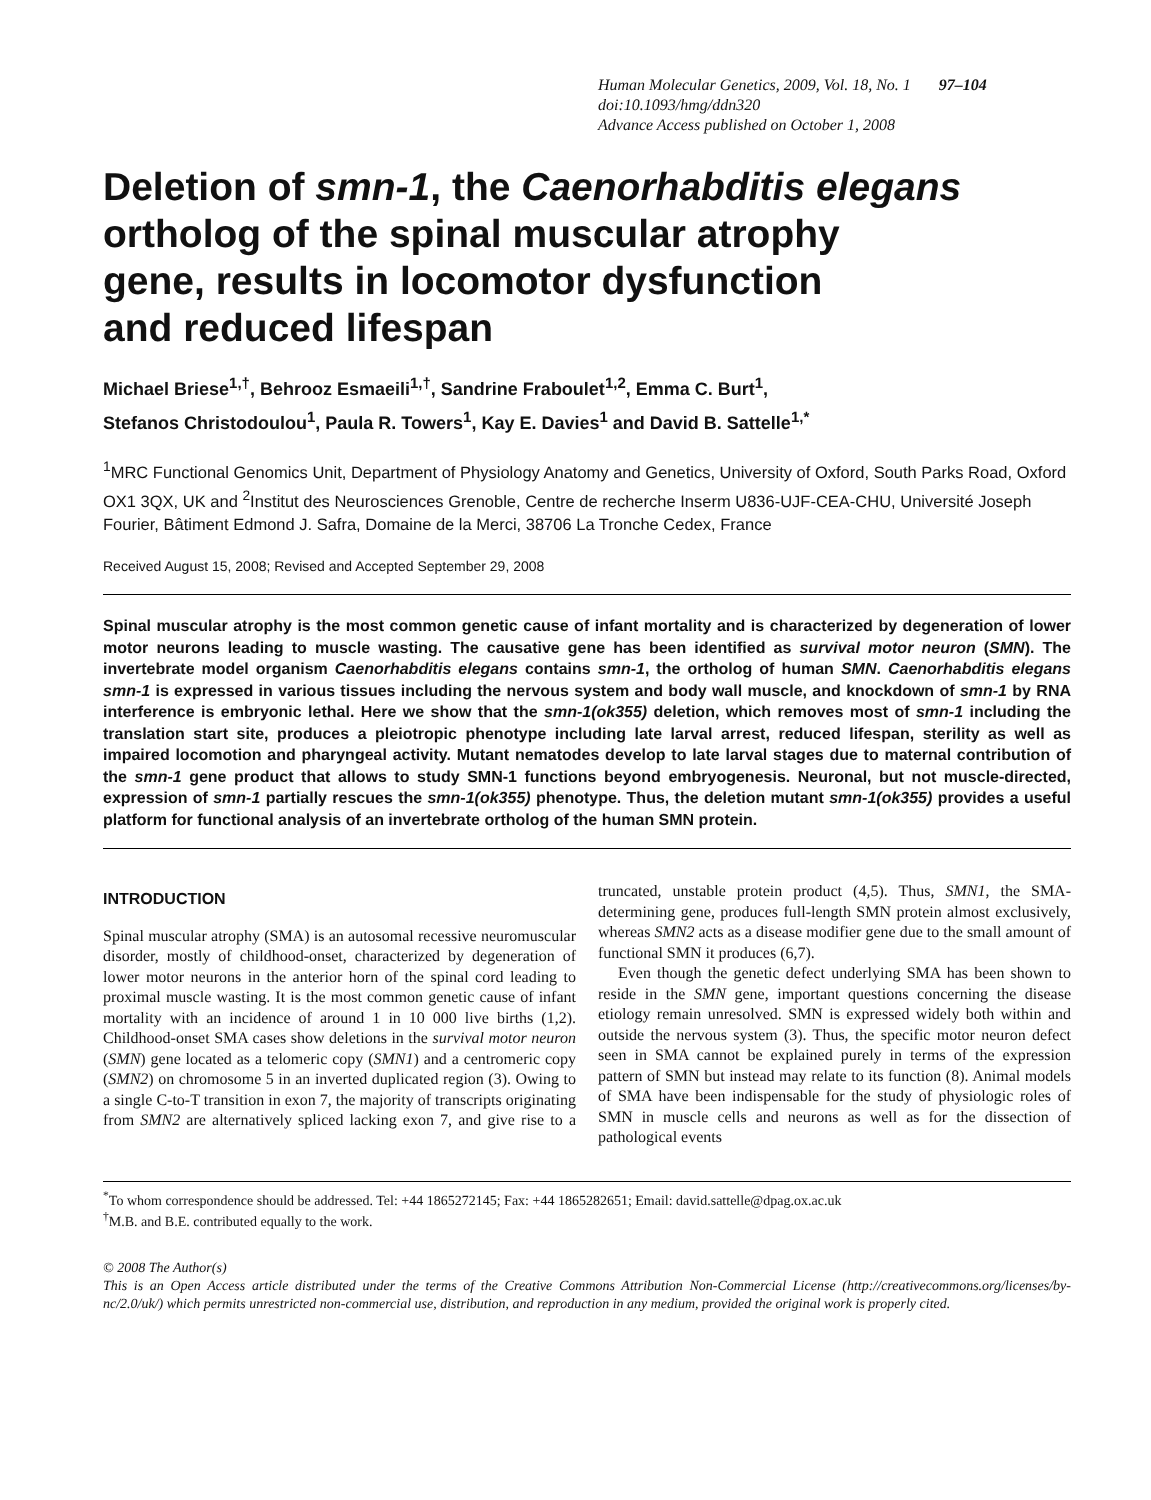Human Molecular Genetics, 2009, Vol. 18, No. 1 97–104
doi:10.1093/hmg/ddn320
Advance Access published on October 1, 2008
Deletion of smn-1, the Caenorhabditis elegans
ortholog of the spinal muscular atrophy
gene, results in locomotor dysfunction
and reduced lifespan
Michael Briese<sup>1,†</sup>, Behrooz Esmaeili<sup>1,†</sup>, Sandrine Fraboulet<sup>1,2</sup>, Emma C. Burt<sup>1</sup>,
Stefanos Christodoulou<sup>1</sup>, Paula R. Towers<sup>1</sup>, Kay E. Davies<sup>1</sup> and David B. Sattelle<sup>1,*</sup>
<sup>1</sup> MRC Functional Genomics Unit, Department of Physiology Anatomy and Genetics, University of Oxford, South Parks Road, Oxford OX1 3QX, UK and <sup>2</sup>Institut des Neurosciences Grenoble, Centre de recherche Inserm U836-UJF-CEA-CHU, Université Joseph Fourier, Bâtiment Edmond J. Safra, Domaine de la Merci, 38706 La Tronche Cedex, France
Received August 15, 2008; Revised and Accepted September 29, 2008
Spinal muscular atrophy is the most common genetic cause of infant mortality and is characterized by degeneration of lower motor neurons leading to muscle wasting. The causative gene has been identified as survival motor neuron (SMN). The invertebrate model organism Caenorhabditis elegans contains smn-1, the ortholog of human SMN. Caenorhabditis elegans smn-1 is expressed in various tissues including the nervous system and body wall muscle, and knockdown of smn-1 by RNA interference is embryonic lethal. Here we show that the smn-1(ok355) deletion, which removes most of smn-1 including the translation start site, produces a pleiotropic phenotype including late larval arrest, reduced lifespan, sterility as well as impaired locomotion and pharyngeal activity. Mutant nematodes develop to late larval stages due to maternal contribution of the smn-1 gene product that allows to study SMN-1 functions beyond embryogenesis. Neuronal, but not muscle-directed, expression of smn-1 partially rescues the smn-1(ok355) phenotype. Thus, the deletion mutant smn-1(ok355) provides a useful platform for functional analysis of an invertebrate ortholog of the human SMN protein.
INTRODUCTION
Spinal muscular atrophy (SMA) is an autosomal recessive neuromuscular disorder, mostly of childhood-onset, characterized by degeneration of lower motor neurons in the anterior horn of the spinal cord leading to proximal muscle wasting. It is the most common genetic cause of infant mortality with an incidence of around 1 in 10 000 live births (1,2). Childhood-onset SMA cases show deletions in the survival motor neuron (SMN) gene located as a telomeric copy (SMN1) and a centromeric copy (SMN2) on chromosome 5 in an inverted duplicated region (3). Owing to a single C-to-T transition in exon 7, the majority of transcripts originating from SMN2 are alternatively spliced lacking exon 7, and give rise to a truncated, unstable protein product (4,5). Thus, SMN1, the SMA-determining gene, produces full-length SMN protein almost exclusively, whereas SMN2 acts as a disease modifier gene due to the small amount of functional SMN it produces (6,7).
Even though the genetic defect underlying SMA has been shown to reside in the SMN gene, important questions concerning the disease etiology remain unresolved. SMN is expressed widely both within and outside the nervous system (3). Thus, the specific motor neuron defect seen in SMA cannot be explained purely in terms of the expression pattern of SMN but instead may relate to its function (8). Animal models of SMA have been indispensable for the study of physiologic roles of SMN in muscle cells and neurons as well as for the dissection of pathological events
<sup>*</sup> To whom correspondence should be addressed. Tel: +44 1865272145; Fax: +44 1865282651; Email: david.sattelle@dpag.ox.ac.uk
<sup>†</sup> M.B. and B.E. contributed equally to the work.
© 2008 The Author(s)
This is an Open Access article distributed under the terms of the Creative Commons Attribution Non-Commercial License (http://creativecommons.org/licenses/by-nc/2.0/uk/) which permits unrestricted non-commercial use, distribution, and reproduction in any medium, provided the original work is properly cited.